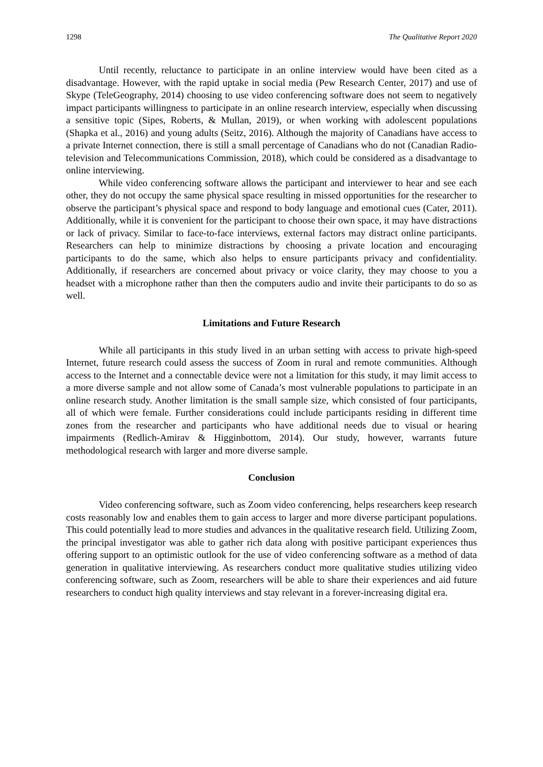1298 The Qualitative Report 2020
Until recently, reluctance to participate in an online interview would have been cited as a disadvantage. However, with the rapid uptake in social media (Pew Research Center, 2017) and use of Skype (TeleGeography, 2014) choosing to use video conferencing software does not seem to negatively impact participants willingness to participate in an online research interview, especially when discussing a sensitive topic (Sipes, Roberts, & Mullan, 2019), or when working with adolescent populations (Shapka et al., 2016) and young adults (Seitz, 2016). Although the majority of Canadians have access to a private Internet connection, there is still a small percentage of Canadians who do not (Canadian Radio-television and Telecommunications Commission, 2018), which could be considered as a disadvantage to online interviewing.
While video conferencing software allows the participant and interviewer to hear and see each other, they do not occupy the same physical space resulting in missed opportunities for the researcher to observe the participant’s physical space and respond to body language and emotional cues (Cater, 2011). Additionally, while it is convenient for the participant to choose their own space, it may have distractions or lack of privacy. Similar to face-to-face interviews, external factors may distract online participants. Researchers can help to minimize distractions by choosing a private location and encouraging participants to do the same, which also helps to ensure participants privacy and confidentiality. Additionally, if researchers are concerned about privacy or voice clarity, they may choose to you a headset with a microphone rather than then the computers audio and invite their participants to do so as well.
Limitations and Future Research
While all participants in this study lived in an urban setting with access to private high-speed Internet, future research could assess the success of Zoom in rural and remote communities. Although access to the Internet and a connectable device were not a limitation for this study, it may limit access to a more diverse sample and not allow some of Canada’s most vulnerable populations to participate in an online research study. Another limitation is the small sample size, which consisted of four participants, all of which were female. Further considerations could include participants residing in different time zones from the researcher and participants who have additional needs due to visual or hearing impairments (Redlich-Amirav & Higginbottom, 2014). Our study, however, warrants future methodological research with larger and more diverse sample.
Conclusion
Video conferencing software, such as Zoom video conferencing, helps researchers keep research costs reasonably low and enables them to gain access to larger and more diverse participant populations. This could potentially lead to more studies and advances in the qualitative research field. Utilizing Zoom, the principal investigator was able to gather rich data along with positive participant experiences thus offering support to an optimistic outlook for the use of video conferencing software as a method of data generation in qualitative interviewing. As researchers conduct more qualitative studies utilizing video conferencing software, such as Zoom, researchers will be able to share their experiences and aid future researchers to conduct high quality interviews and stay relevant in a forever-increasing digital era.